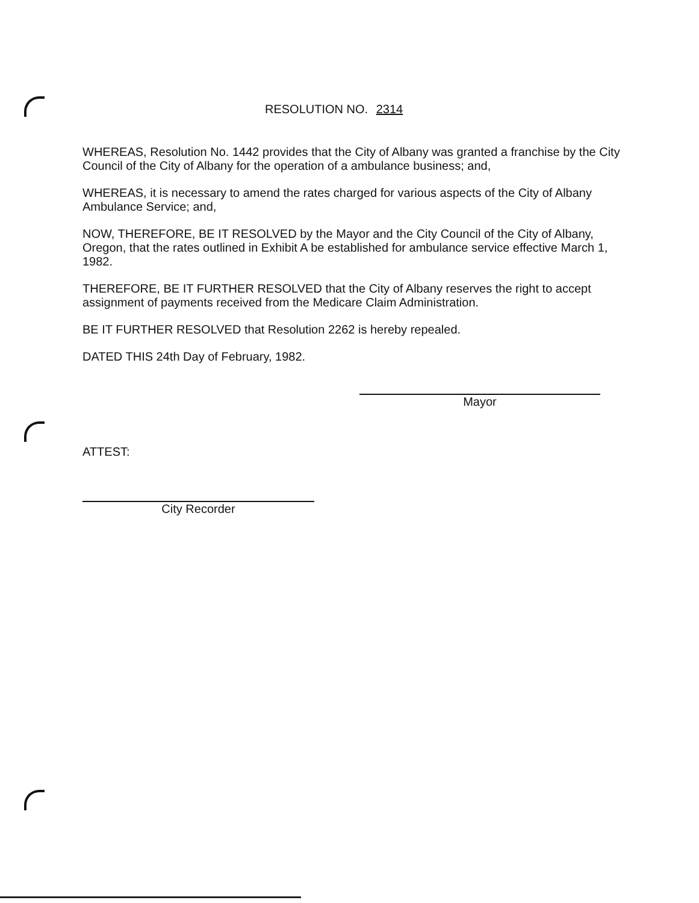RESOLUTION NO. 2314
WHEREAS, Resolution No. 1442 provides that the City of Albany was granted a franchise by the City Council of the City of Albany for the operation of a ambulance business; and,
WHEREAS, it is necessary to amend the rates charged for various aspects of the City of Albany Ambulance Service; and,
NOW, THEREFORE, BE IT RESOLVED by the Mayor and the City Council of the City of Albany, Oregon, that the rates outlined in Exhibit A be established for ambulance service effective March 1, 1982.
THEREFORE, BE IT FURTHER RESOLVED that the City of Albany reserves the right to accept assignment of payments received from the Medicare Claim Administration.
BE IT FURTHER RESOLVED that Resolution 2262 is hereby repealed.
DATED THIS 24th Day of February, 1982.
Mayor
ATTEST:
City Recorder